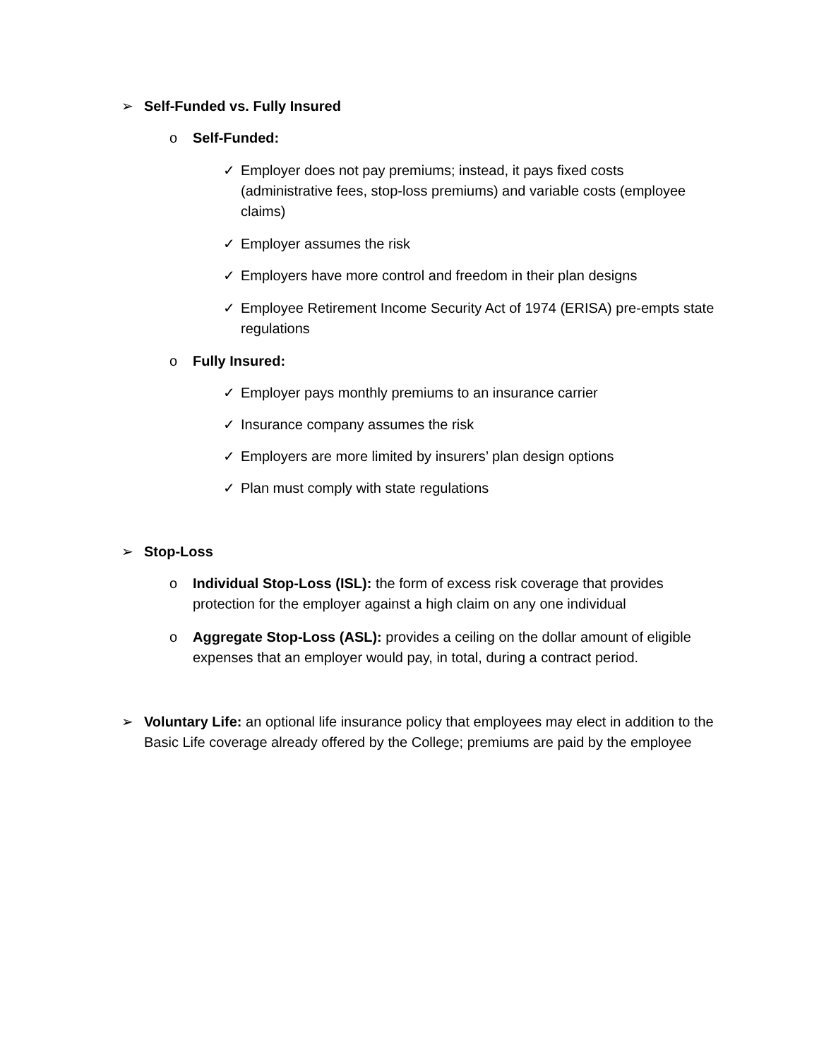➢ Self-Funded vs. Fully Insured
o Self-Funded:
✓ Employer does not pay premiums; instead, it pays fixed costs (administrative fees, stop-loss premiums) and variable costs (employee claims)
✓ Employer assumes the risk
✓ Employers have more control and freedom in their plan designs
✓ Employee Retirement Income Security Act of 1974 (ERISA) pre-empts state regulations
o Fully Insured:
✓ Employer pays monthly premiums to an insurance carrier
✓ Insurance company assumes the risk
✓ Employers are more limited by insurers’ plan design options
✓ Plan must comply with state regulations
➢ Stop-Loss
o Individual Stop-Loss (ISL): the form of excess risk coverage that provides protection for the employer against a high claim on any one individual
o Aggregate Stop-Loss (ASL): provides a ceiling on the dollar amount of eligible expenses that an employer would pay, in total, during a contract period.
➢ Voluntary Life: an optional life insurance policy that employees may elect in addition to the Basic Life coverage already offered by the College; premiums are paid by the employee